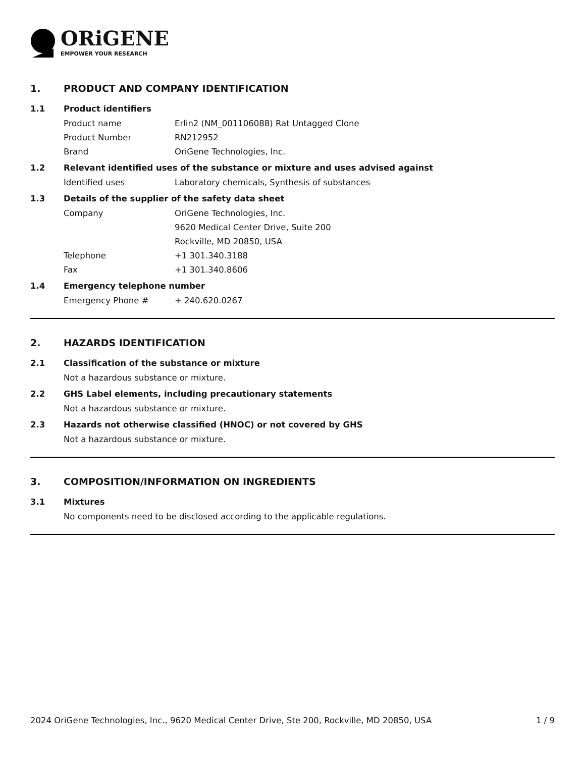ORiGENE
EMPOWER YOUR RESEARCH
1. PRODUCT AND COMPANY IDENTIFICATION
1.1 Product identifiers
Product name Erlin2 (NM_001106088) Rat Untagged Clone
Product Number RN212952
Brand OriGene Technologies, Inc.
1.2 Relevant identified uses of the substance or mixture and uses advised against
Identified uses Laboratory chemicals, Synthesis of substances
1.3 Details of the supplier of the safety data sheet
Company OriGene Technologies, Inc.
9620 Medical Center Drive, Suite 200
Rockville, MD 20850, USA
Telephone +1 301.340.3188
Fax +1 301.340.8606
1.4 Emergency telephone number
Emergency Phone # + 240.620.0267
2. HAZARDS IDENTIFICATION
2.1 Classification of the substance or mixture
Not a hazardous substance or mixture.
2.2 GHS Label elements, including precautionary statements
Not a hazardous substance or mixture.
2.3 Hazards not otherwise classified (HNOC) or not covered by GHS
Not a hazardous substance or mixture.
3. COMPOSITION/INFORMATION ON INGREDIENTS
3.1 Mixtures
No components need to be disclosed according to the applicable regulations.
2024 OriGene Technologies, Inc., 9620 Medical Center Drive, Ste 200, Rockville, MD 20850, USA 1 / 9